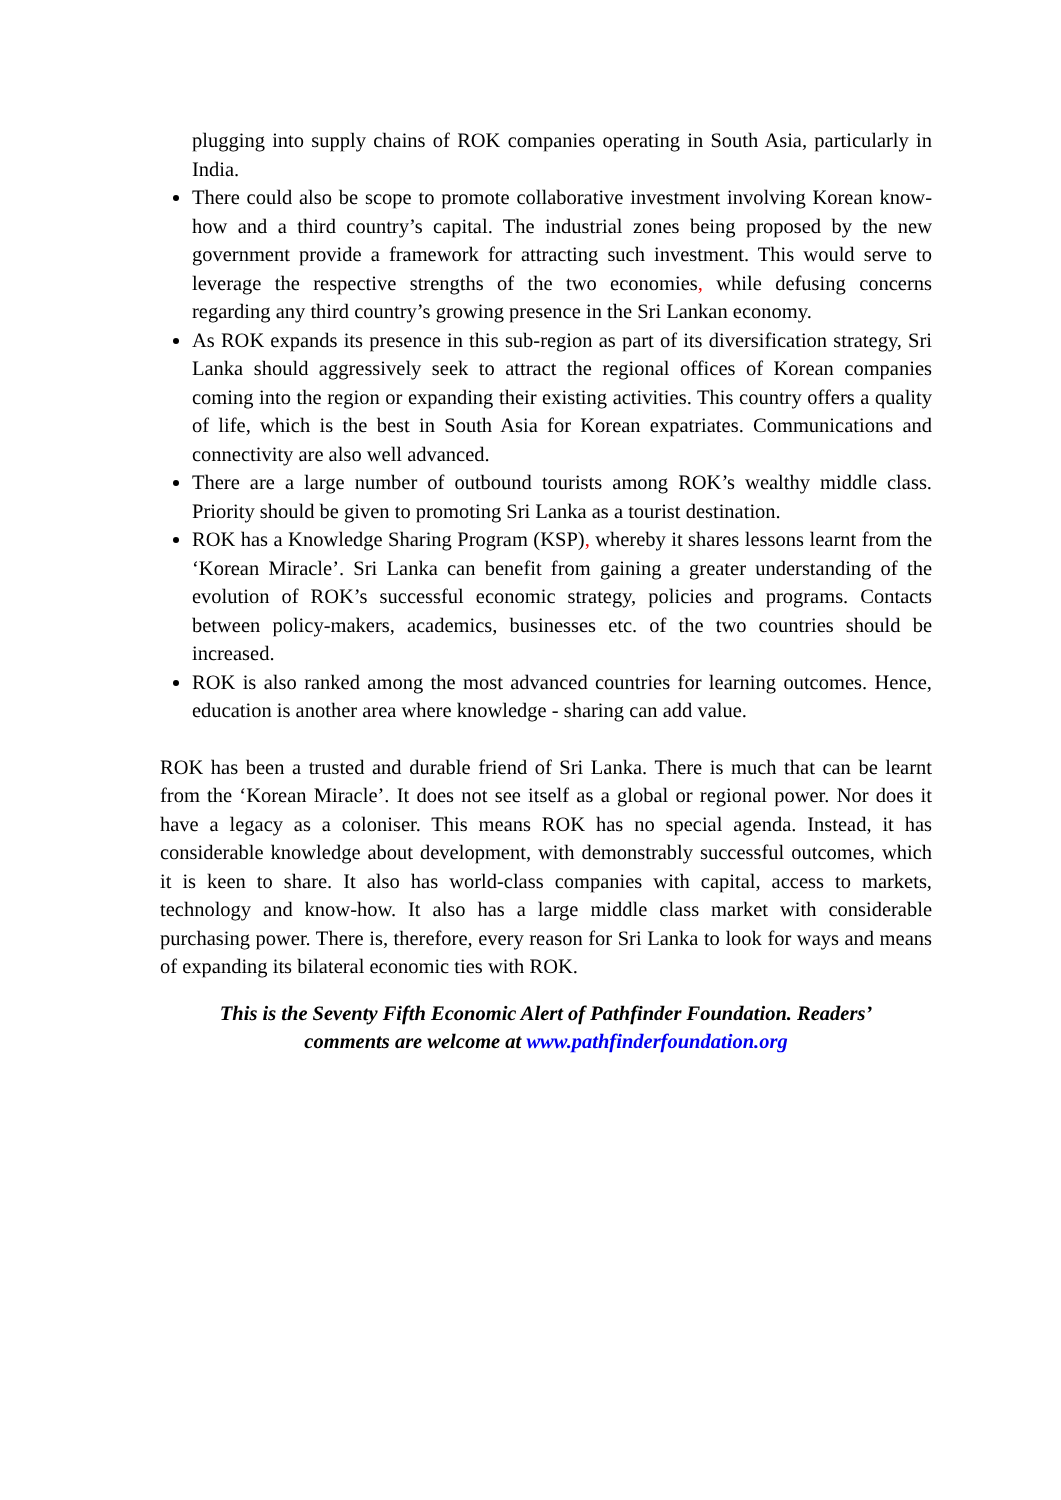plugging into supply chains of ROK companies operating in South Asia, particularly in India.
There could also be scope to promote collaborative investment involving Korean know-how and a third country’s capital. The industrial zones being proposed by the new government provide a framework for attracting such investment. This would serve to leverage the respective strengths of the two economies, while defusing concerns regarding any third country’s growing presence in the Sri Lankan economy.
As ROK expands its presence in this sub-region as part of its diversification strategy, Sri Lanka should aggressively seek to attract the regional offices of Korean companies coming into the region or expanding their existing activities. This country offers a quality of life, which is the best in South Asia for Korean expatriates. Communications and connectivity are also well advanced.
There are a large number of outbound tourists among ROK’s wealthy middle class. Priority should be given to promoting Sri Lanka as a tourist destination.
ROK has a Knowledge Sharing Program (KSP), whereby it shares lessons learnt from the ‘Korean Miracle’. Sri Lanka can benefit from gaining a greater understanding of the evolution of ROK’s successful economic strategy, policies and programs. Contacts between policy-makers, academics, businesses etc. of the two countries should be increased.
ROK is also ranked among the most advanced countries for learning outcomes. Hence, education is another area where knowledge - sharing can add value.
ROK has been a trusted and durable friend of Sri Lanka. There is much that can be learnt from the ‘Korean Miracle’. It does not see itself as a global or regional power. Nor does it have a legacy as a coloniser. This means ROK has no special agenda. Instead, it has considerable knowledge about development, with demonstrably successful outcomes, which it is keen to share. It also has world-class companies with capital, access to markets, technology and know-how. It also has a large middle class market with considerable purchasing power. There is, therefore, every reason for Sri Lanka to look for ways and means of expanding its bilateral economic ties with ROK.
This is the Seventy Fifth Economic Alert of Pathfinder Foundation. Readers’
comments are welcome at www.pathfinderfoundation.org